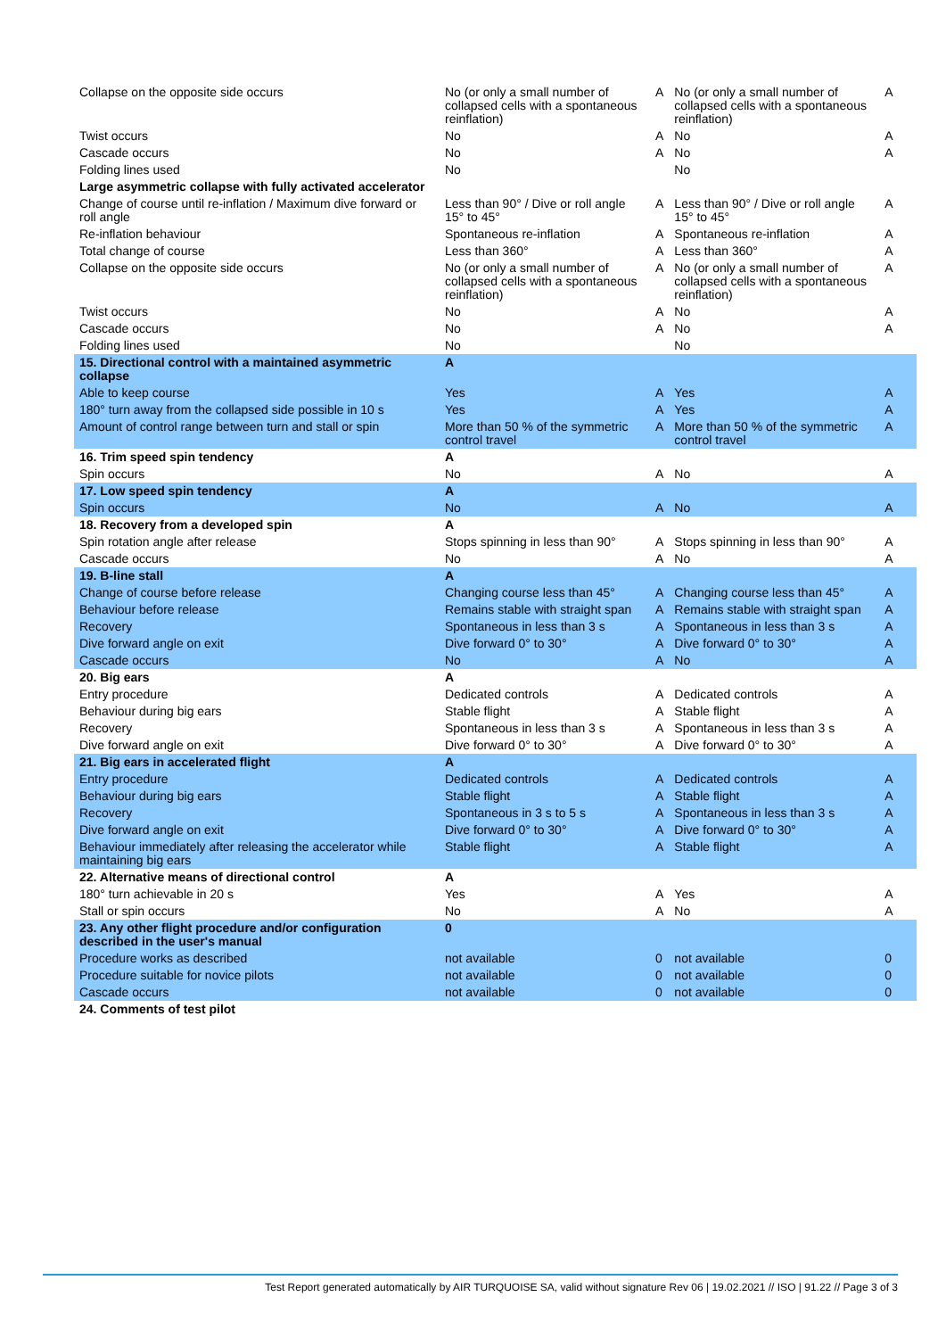| Collapse on the opposite side occurs | No (or only a small number of collapsed cells with a spontaneous reinflation) | A | No (or only a small number of collapsed cells with a spontaneous reinflation) | A |
| Twist occurs | No | A | No | A |
| Cascade occurs | No | A | No | A |
| Folding lines used | No | | No | |
| Large asymmetric collapse with fully activated accelerator | | | | |
| Change of course until re-inflation / Maximum dive forward or roll angle | Less than 90° / Dive or roll angle 15° to 45° | A | Less than 90° / Dive or roll angle 15° to 45° | A |
| Re-inflation behaviour | Spontaneous re-inflation | A | Spontaneous re-inflation | A |
| Total change of course | Less than 360° | A | Less than 360° | A |
| Collapse on the opposite side occurs | No (or only a small number of collapsed cells with a spontaneous reinflation) | A | No (or only a small number of collapsed cells with a spontaneous reinflation) | A |
| Twist occurs | No | A | No | A |
| Cascade occurs | No | A | No | A |
| Folding lines used | No | | No | |
| 15. Directional control with a maintained asymmetric collapse | A | | | |
| Able to keep course | Yes | A | Yes | A |
| 180° turn away from the collapsed side possible in 10 s | Yes | A | Yes | A |
| Amount of control range between turn and stall or spin | More than 50 % of the symmetric control travel | A | More than 50 % of the symmetric control travel | A |
| 16. Trim speed spin tendency | A | | | |
| Spin occurs | No | A | No | A |
| 17. Low speed spin tendency | A | | | |
| Spin occurs | No | A | No | A |
| 18. Recovery from a developed spin | A | | | |
| Spin rotation angle after release | Stops spinning in less than 90° | A | Stops spinning in less than 90° | A |
| Cascade occurs | No | A | No | A |
| 19. B-line stall | A | | | |
| Change of course before release | Changing course less than 45° | A | Changing course less than 45° | A |
| Behaviour before release | Remains stable with straight span | A | Remains stable with straight span | A |
| Recovery | Spontaneous in less than 3 s | A | Spontaneous in less than 3 s | A |
| Dive forward angle on exit | Dive forward 0° to 30° | A | Dive forward 0° to 30° | A |
| Cascade occurs | No | A | No | A |
| 20. Big ears | A | | | |
| Entry procedure | Dedicated controls | A | Dedicated controls | A |
| Behaviour during big ears | Stable flight | A | Stable flight | A |
| Recovery | Spontaneous in less than 3 s | A | Spontaneous in less than 3 s | A |
| Dive forward angle on exit | Dive forward 0° to 30° | A | Dive forward 0° to 30° | A |
| 21. Big ears in accelerated flight | A | | | |
| Entry procedure | Dedicated controls | A | Dedicated controls | A |
| Behaviour during big ears | Stable flight | A | Stable flight | A |
| Recovery | Spontaneous in 3 s to 5 s | A | Spontaneous in less than 3 s | A |
| Dive forward angle on exit | Dive forward 0° to 30° | A | Dive forward 0° to 30° | A |
| Behaviour immediately after releasing the accelerator while maintaining big ears | Stable flight | A | Stable flight | A |
| 22. Alternative means of directional control | A | | | |
| 180° turn achievable in 20 s | Yes | A | Yes | A |
| Stall or spin occurs | No | A | No | A |
| 23. Any other flight procedure and/or configuration described in the user's manual | 0 | | | |
| Procedure works as described | not available | 0 | not available | 0 |
| Procedure suitable for novice pilots | not available | 0 | not available | 0 |
| Cascade occurs | not available | 0 | not available | 0 |
| 24. Comments of test pilot | | | | |
Test Report generated automatically by AIR TURQUOISE SA, valid without signature Rev 06 | 19.02.2021 // ISO | 91.22 // Page 3 of 3